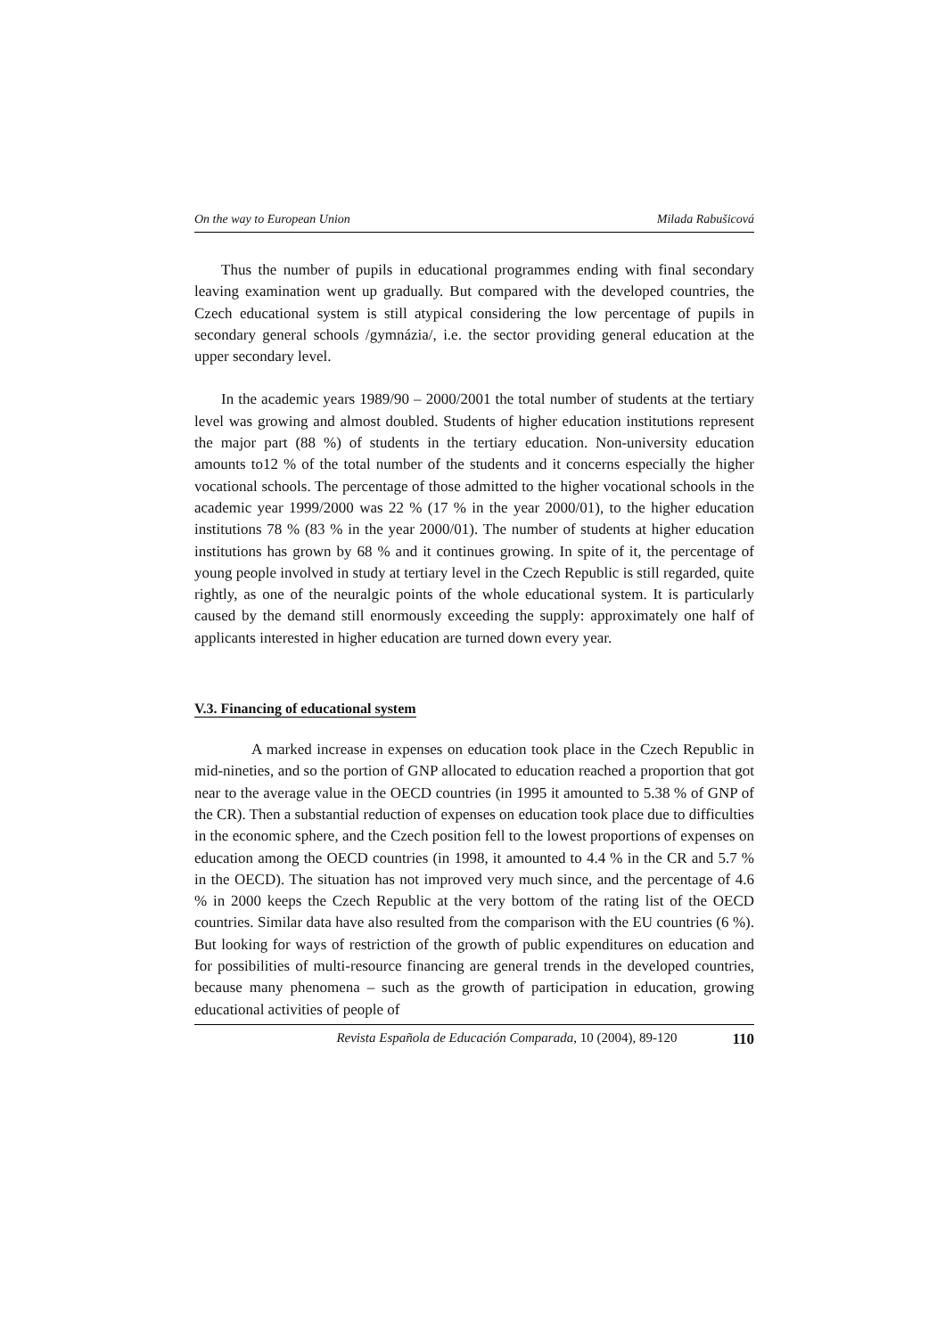On the way to European Union Milada Rabušicová
Thus the number of pupils in educational programmes ending with final secondary leaving examination went up gradually. But compared with the developed countries, the Czech educational system is still atypical considering the low percentage of pupils in secondary general schools /gymnázia/, i.e. the sector providing general education at the upper secondary level.
In the academic years 1989/90 – 2000/2001 the total number of students at the tertiary level was growing and almost doubled. Students of higher education institutions represent the major part (88 %) of students in the tertiary education. Non-university education amounts to12 % of the total number of the students and it concerns especially the higher vocational schools. The percentage of those admitted to the higher vocational schools in the academic year 1999/2000 was 22 % (17 % in the year 2000/01), to the higher education institutions 78 % (83 % in the year 2000/01). The number of students at higher education institutions has grown by 68 % and it continues growing. In spite of it, the percentage of young people involved in study at tertiary level in the Czech Republic is still regarded, quite rightly, as one of the neuralgic points of the whole educational system. It is particularly caused by the demand still enormously exceeding the supply: approximately one half of applicants interested in higher education are turned down every year.
V.3. Financing of educational system
A marked increase in expenses on education took place in the Czech Republic in mid-nineties, and so the portion of GNP allocated to education reached a proportion that got near to the average value in the OECD countries (in 1995 it amounted to 5.38 % of GNP of the CR). Then a substantial reduction of expenses on education took place due to difficulties in the economic sphere, and the Czech position fell to the lowest proportions of expenses on education among the OECD countries (in 1998, it amounted to 4.4 % in the CR and 5.7 % in the OECD). The situation has not improved very much since, and the percentage of 4.6 % in 2000 keeps the Czech Republic at the very bottom of the rating list of the OECD countries. Similar data have also resulted from the comparison with the EU countries (6 %). But looking for ways of restriction of the growth of public expenditures on education and for possibilities of multi-resource financing are general trends in the developed countries, because many phenomena – such as the growth of participation in education, growing educational activities of people of
Revista Española de Educación Comparada, 10 (2004), 89-120 110